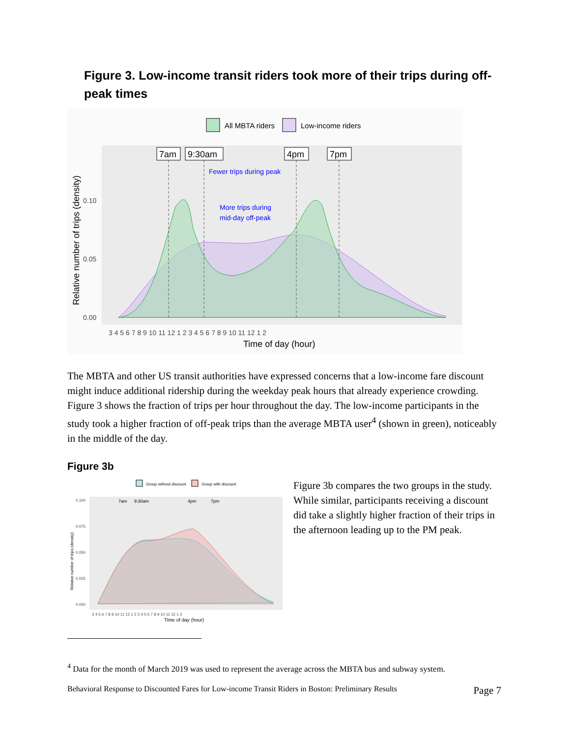Figure 3. Low-income transit riders took more of their trips during off-peak times
All MBTA riders
Low-income riders
7am
9:30am
4pm
7pm
Fewer trips during peak
More trips during
mid-day off-peak
0.10
0.05
0.00
3 4 5 6 7 8 9 10 11 12 1 2 3 4 5 6 7 8 9 10 11 12 1 2
Time of day (hour)
Relative number of trips (density)
The MBTA and other US transit authorities have expressed concerns that a low-income fare discount might induce additional ridership during the weekday peak hours that already experience crowding. Figure 3 shows the fraction of trips per hour throughout the day. The low-income participants in the study took a higher fraction of off-peak trips than the average MBTA user<sup>4</sup> (shown in green), noticeably in the middle of the day.
Figure 3b
Group without discount
Group with discount
7am
9:30am
4pm
7pm
0.100
0.075
0.050
0.025
0.000
3 4 5 6 7 8 9 10 11 12 1 2 3 4 5 6 7 8 9 10 11 12 1 2
Time of day (hour)
Relative number of trips (density)
Figure 3b compares the two groups in the study. While similar, participants receiving a discount did take a slightly higher fraction of their trips in the afternoon leading up to the PM peak.
<sup>4</sup> Data for the month of March 2019 was used to represent the average across the MBTA bus and subway system.
Behavioral Response to Discounted Fares for Low-income Transit Riders in Boston: Preliminary Results Page 7